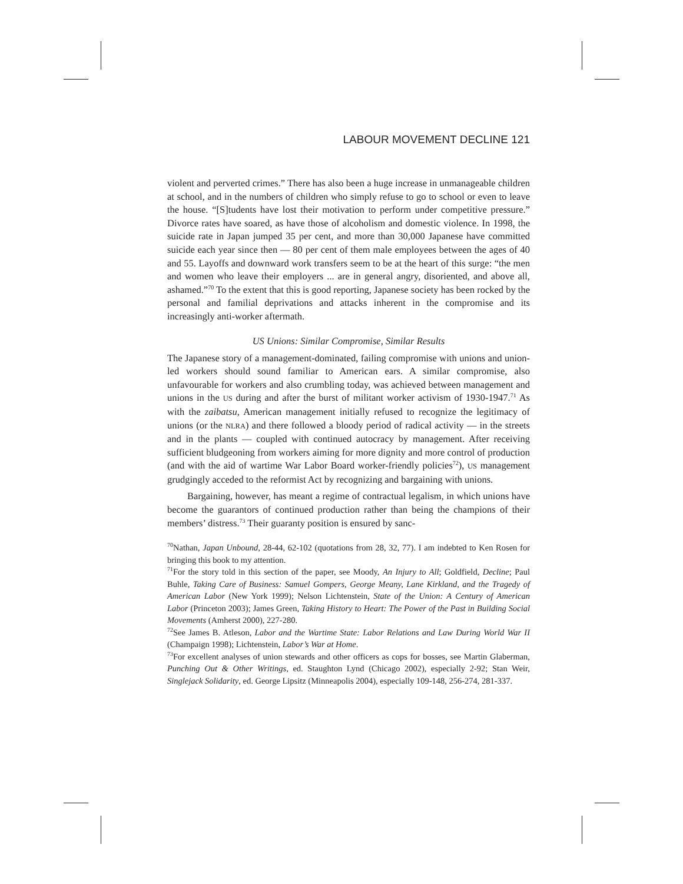LABOUR MOVEMENT DECLINE 121
violent and perverted crimes.” There has also been a huge increase in unmanageable children at school, and in the numbers of children who simply refuse to go to school or even to leave the house. “[S]tudents have lost their motivation to perform under competitive pressure.” Divorce rates have soared, as have those of alcoholism and domestic violence. In 1998, the suicide rate in Japan jumped 35 per cent, and more than 30,000 Japanese have committed suicide each year since then — 80 per cent of them male employees between the ages of 40 and 55. Layoffs and downward work transfers seem to be at the heart of this surge: “the men and women who leave their employers ... are in general angry, disoriented, and above all, ashamed.”<sup>70</sup> To the extent that this is good reporting, Japanese society has been rocked by the personal and familial deprivations and attacks inherent in the compromise and its increasingly anti-worker aftermath.
US Unions: Similar Compromise, Similar Results
The Japanese story of a management-dominated, failing compromise with unions and union-led workers should sound familiar to American ears. A similar compromise, also unfavourable for workers and also crumbling today, was achieved between management and unions in the US during and after the burst of militant worker activism of 1930-1947.<sup>71</sup> As with the zaibatsu, American management initially refused to recognize the legitimacy of unions (or the NLRA) and there followed a bloody period of radical activity — in the streets and in the plants — coupled with continued autocracy by management. After receiving sufficient bludgeoning from workers aiming for more dignity and more control of production (and with the aid of wartime War Labor Board worker-friendly policies<sup>72</sup>), US management grudgingly acceded to the reformist Act by recognizing and bargaining with unions.
Bargaining, however, has meant a regime of contractual legalism, in which unions have become the guarantors of continued production rather than being the champions of their members’ distress.<sup>73</sup> Their guaranty position is ensured by sanc-
<sup>70</sup> Nathan, Japan Unbound, 28-44, 62-102 (quotations from 28, 32, 77). I am indebted to Ken Rosen for bringing this book to my attention.
<sup>71</sup> For the story told in this section of the paper, see Moody, An Injury to All; Goldfield, Decline; Paul Buhle, Taking Care of Business: Samuel Gompers, George Meany, Lane Kirkland, and the Tragedy of American Labor (New York 1999); Nelson Lichtenstein, State of the Union: A Century of American Labor (Princeton 2003); James Green, Taking History to Heart: The Power of the Past in Building Social Movements (Amherst 2000), 227-280.
<sup>72</sup> See James B. Atleson, Labor and the Wartime State: Labor Relations and Law During World War II (Champaign 1998); Lichtenstein, Labor’s War at Home.
<sup>73</sup> For excellent analyses of union stewards and other officers as cops for bosses, see Martin Glaberman, Punching Out & Other Writings, ed. Staughton Lynd (Chicago 2002), especially 2-92; Stan Weir, Singlejack Solidarity, ed. George Lipsitz (Minneapolis 2004), especially 109-148, 256-274, 281-337.